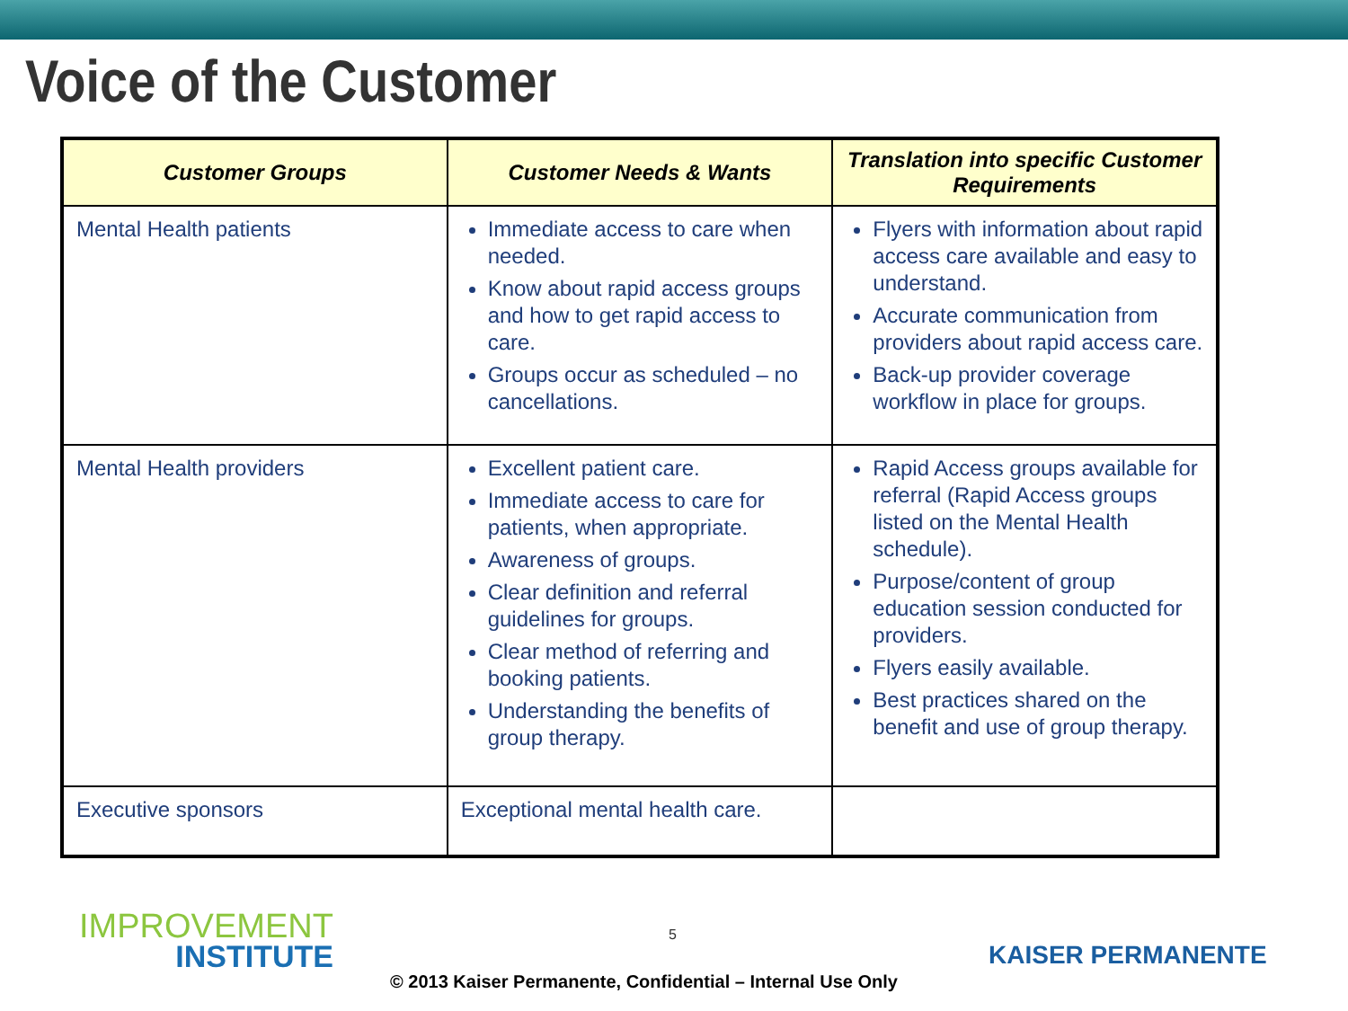Voice of the Customer
| Customer Groups | Customer Needs & Wants | Translation into specific Customer Requirements |
| --- | --- | --- |
| Mental Health patients | Immediate access to care when needed. Know about rapid access groups and how to get rapid access to care. Groups occur as scheduled – no cancellations. | Flyers with information about rapid access care available and easy to understand. Accurate communication from providers about rapid access care. Back-up provider coverage workflow in place for groups. |
| Mental Health providers | Excellent patient care. Immediate access to care for patients, when appropriate. Awareness of groups. Clear definition and referral guidelines for groups. Clear method of referring and booking patients. Understanding the benefits of group therapy. | Rapid Access groups available for referral (Rapid Access groups listed on the Mental Health schedule). Purpose/content of group education session conducted for providers. Flyers easily available. Best practices shared on the benefit and use of group therapy. |
| Executive sponsors | Exceptional mental health care. | |
IMPROVEMENT
INSTITUTE
5
KAISER PERMANENTE
© 2013 Kaiser Permanente, Confidential – Internal Use Only